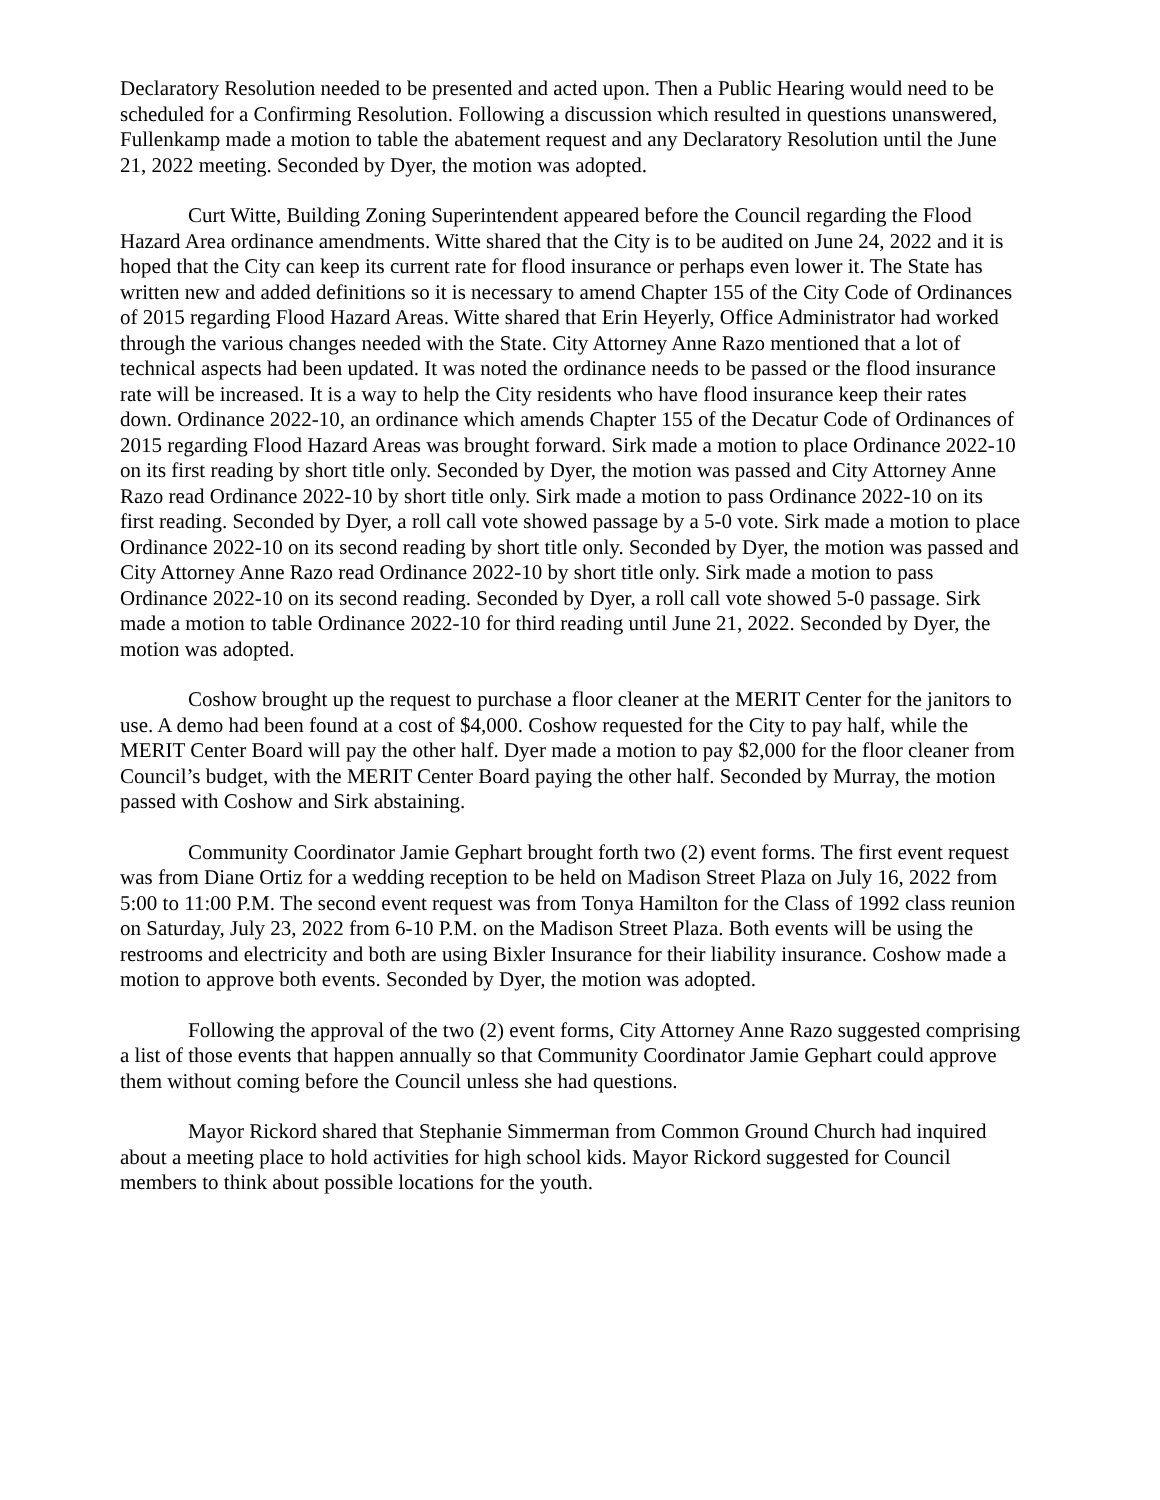Declaratory Resolution needed to be presented and acted upon. Then a Public Hearing would need to be scheduled for a Confirming Resolution. Following a discussion which resulted in questions unanswered, Fullenkamp made a motion to table the abatement request and any Declaratory Resolution until the June 21, 2022 meeting. Seconded by Dyer, the motion was adopted.
Curt Witte, Building Zoning Superintendent appeared before the Council regarding the Flood Hazard Area ordinance amendments. Witte shared that the City is to be audited on June 24, 2022 and it is hoped that the City can keep its current rate for flood insurance or perhaps even lower it. The State has written new and added definitions so it is necessary to amend Chapter 155 of the City Code of Ordinances of 2015 regarding Flood Hazard Areas. Witte shared that Erin Heyerly, Office Administrator had worked through the various changes needed with the State. City Attorney Anne Razo mentioned that a lot of technical aspects had been updated. It was noted the ordinance needs to be passed or the flood insurance rate will be increased. It is a way to help the City residents who have flood insurance keep their rates down. Ordinance 2022-10, an ordinance which amends Chapter 155 of the Decatur Code of Ordinances of 2015 regarding Flood Hazard Areas was brought forward. Sirk made a motion to place Ordinance 2022-10 on its first reading by short title only. Seconded by Dyer, the motion was passed and City Attorney Anne Razo read Ordinance 2022-10 by short title only. Sirk made a motion to pass Ordinance 2022-10 on its first reading. Seconded by Dyer, a roll call vote showed passage by a 5-0 vote. Sirk made a motion to place Ordinance 2022-10 on its second reading by short title only. Seconded by Dyer, the motion was passed and City Attorney Anne Razo read Ordinance 2022-10 by short title only. Sirk made a motion to pass Ordinance 2022-10 on its second reading. Seconded by Dyer, a roll call vote showed 5-0 passage. Sirk made a motion to table Ordinance 2022-10 for third reading until June 21, 2022. Seconded by Dyer, the motion was adopted.
Coshow brought up the request to purchase a floor cleaner at the MERIT Center for the janitors to use. A demo had been found at a cost of $4,000. Coshow requested for the City to pay half, while the MERIT Center Board will pay the other half. Dyer made a motion to pay $2,000 for the floor cleaner from Council’s budget, with the MERIT Center Board paying the other half. Seconded by Murray, the motion passed with Coshow and Sirk abstaining.
Community Coordinator Jamie Gephart brought forth two (2) event forms. The first event request was from Diane Ortiz for a wedding reception to be held on Madison Street Plaza on July 16, 2022 from 5:00 to 11:00 P.M. The second event request was from Tonya Hamilton for the Class of 1992 class reunion on Saturday, July 23, 2022 from 6-10 P.M. on the Madison Street Plaza. Both events will be using the restrooms and electricity and both are using Bixler Insurance for their liability insurance. Coshow made a motion to approve both events. Seconded by Dyer, the motion was adopted.
Following the approval of the two (2) event forms, City Attorney Anne Razo suggested comprising a list of those events that happen annually so that Community Coordinator Jamie Gephart could approve them without coming before the Council unless she had questions.
Mayor Rickord shared that Stephanie Simmerman from Common Ground Church had inquired about a meeting place to hold activities for high school kids. Mayor Rickord suggested for Council members to think about possible locations for the youth.